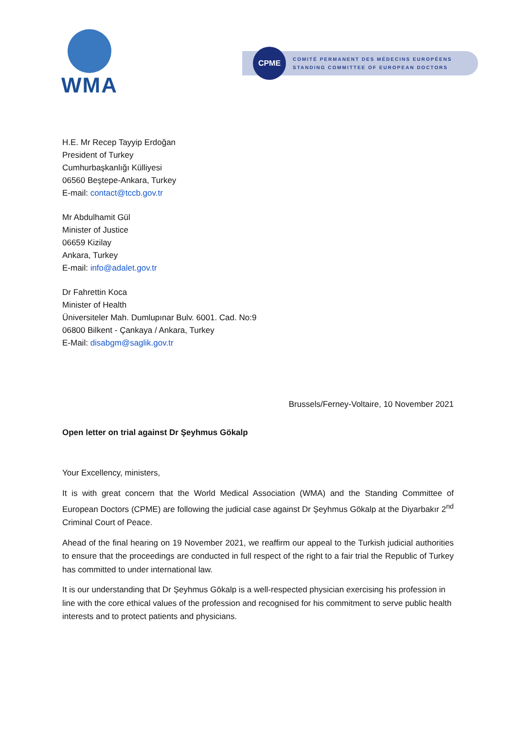WMA
CPME
COMITÉ PERMANENT DES MÉDECINS EUROPÉENS
STANDING COMMITTEE OF EUROPEAN DOCTORS
H.E. Mr Recep Tayyip Erdoğan
President of Turkey
Cumhurbaşkanlığı Külliyesi
06560 Beştepe-Ankara, Turkey
E-mail: contact@tccb.gov.tr
Mr Abdulhamit Gül
Minister of Justice
06659 Kizilay
Ankara, Turkey
E-mail: info@adalet.gov.tr
Dr Fahrettin Koca
Minister of Health
Üniversiteler Mah. Dumlupınar Bulv. 6001. Cad. No:9
06800 Bilkent - Çankaya / Ankara, Turkey
E-Mail: disabgm@saglik.gov.tr
Brussels/Ferney-Voltaire, 10 November 2021
Open letter on trial against Dr Şeyhmus Gökalp
Your Excellency, ministers,
It is with great concern that the World Medical Association (WMA) and the Standing Committee of European Doctors (CPME) are following the judicial case against Dr Şeyhmus Gökalp at the Diyarbakır 2<sup>nd</sup> Criminal Court of Peace.
Ahead of the final hearing on 19 November 2021, we reaffirm our appeal to the Turkish judicial authorities to ensure that the proceedings are conducted in full respect of the right to a fair trial the Republic of Turkey has committed to under international law.
It is our understanding that Dr Şeyhmus Gökalp is a well-respected physician exercising his profession in line with the core ethical values of the profession and recognised for his commitment to serve public health interests and to protect patients and physicians.